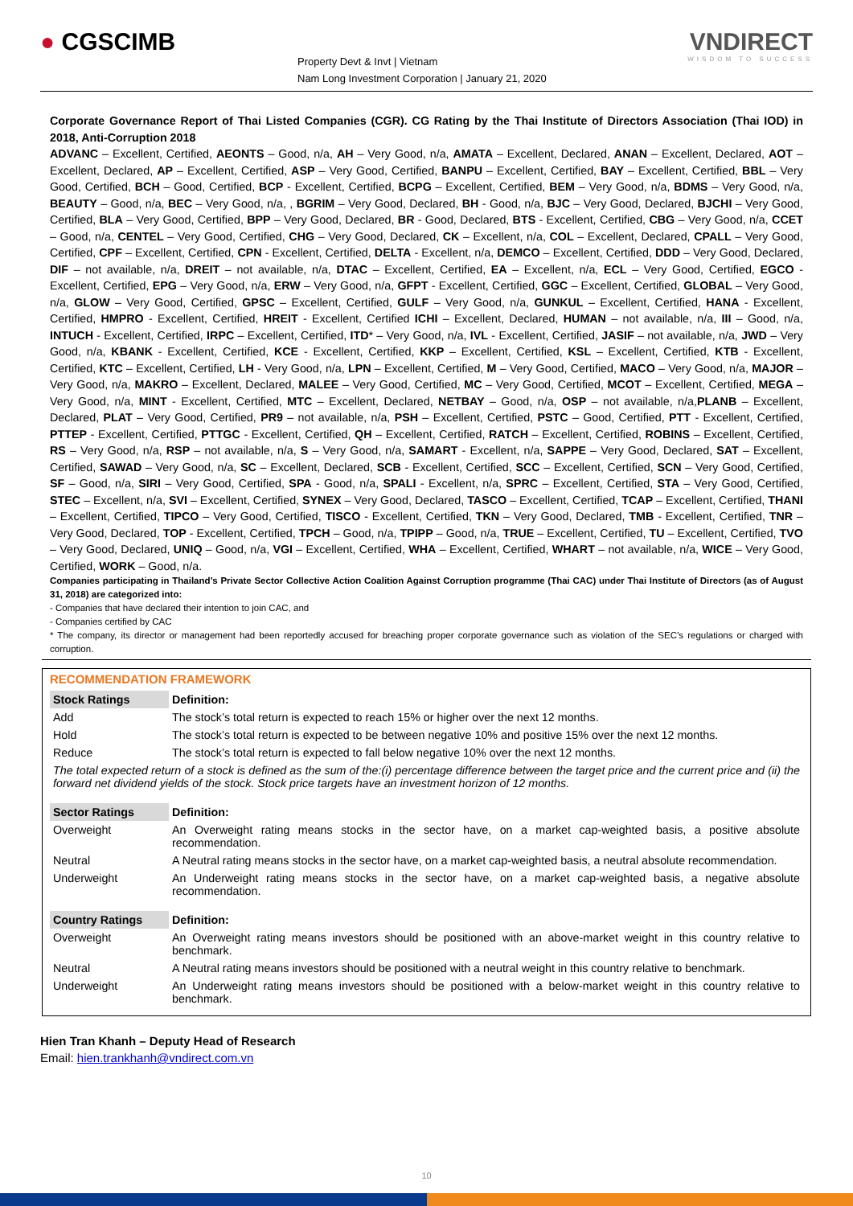● CGSCIMB
Property Devt & Invt | Vietnam
Nam Long Investment Corporation | January 21, 2020
VNDIRECT
WISDOM TO SUCCESS
Corporate Governance Report of Thai Listed Companies (CGR). CG Rating by the Thai Institute of Directors Association (Thai IOD) in 2018, Anti-Corruption 2018
ADVANC – Excellent, Certified, AEONTS – Good, n/a, AH – Very Good, n/a, AMATA – Excellent, Declared, ANAN – Excellent, Declared, AOT – Excellent, Declared, AP – Excellent, Certified, ASP – Very Good, Certified, BANPU – Excellent, Certified, BAY – Excellent, Certified, BBL – Very Good, Certified, BCH – Good, Certified, BCP - Excellent, Certified, BCPG – Excellent, Certified, BEM – Very Good, n/a, BDMS – Very Good, n/a, BEAUTY – Good, n/a, BEC – Very Good, n/a, , BGRIM – Very Good, Declared, BH - Good, n/a, BJC – Very Good, Declared, BJCHI – Very Good, Certified, BLA – Very Good, Certified, BPP – Very Good, Declared, BR - Good, Declared, BTS - Excellent, Certified, CBG – Very Good, n/a, CCET – Good, n/a, CENTEL – Very Good, Certified, CHG – Very Good, Declared, CK – Excellent, n/a, COL – Excellent, Declared, CPALL – Very Good, Certified, CPF – Excellent, Certified, CPN - Excellent, Certified, DELTA - Excellent, n/a, DEMCO – Excellent, Certified, DDD – Very Good, Declared, DIF – not available, n/a, DREIT – not available, n/a, DTAC – Excellent, Certified, EA – Excellent, n/a, ECL – Very Good, Certified, EGCO - Excellent, Certified, EPG – Very Good, n/a, ERW – Very Good, n/a, GFPT - Excellent, Certified, GGC – Excellent, Certified, GLOBAL – Very Good, n/a, GLOW – Very Good, Certified, GPSC – Excellent, Certified, GULF – Very Good, n/a, GUNKUL – Excellent, Certified, HANA - Excellent, Certified, HMPRO - Excellent, Certified, HREIT - Excellent, Certified ICHI – Excellent, Declared, HUMAN – not available, n/a, III – Good, n/a, INTUCH - Excellent, Certified, IRPC – Excellent, Certified, ITD* – Very Good, n/a, IVL - Excellent, Certified, JASIF – not available, n/a, JWD – Very Good, n/a, KBANK - Excellent, Certified, KCE - Excellent, Certified, KKP – Excellent, Certified, KSL – Excellent, Certified, KTB - Excellent, Certified, KTC – Excellent, Certified, LH - Very Good, n/a, LPN – Excellent, Certified, M – Very Good, Certified, MACO – Very Good, n/a, MAJOR – Very Good, n/a, MAKRO – Excellent, Declared, MALEE – Very Good, Certified, MC – Very Good, Certified, MCOT – Excellent, Certified, MEGA – Very Good, n/a, MINT - Excellent, Certified, MTC – Excellent, Declared, NETBAY – Good, n/a, OSP – not available, n/a,PLANB – Excellent, Declared, PLAT – Very Good, Certified, PR9 – not available, n/a, PSH – Excellent, Certified, PSTC – Good, Certified, PTT - Excellent, Certified, PTTEP - Excellent, Certified, PTTGC - Excellent, Certified, QH – Excellent, Certified, RATCH – Excellent, Certified, ROBINS – Excellent, Certified, RS – Very Good, n/a, RSP – not available, n/a, S – Very Good, n/a, SAMART - Excellent, n/a, SAPPE – Very Good, Declared, SAT – Excellent, Certified, SAWAD – Very Good, n/a, SC – Excellent, Declared, SCB - Excellent, Certified, SCC – Excellent, Certified, SCN – Very Good, Certified, SF – Good, n/a, SIRI – Very Good, Certified, SPA - Good, n/a, SPALI - Excellent, n/a, SPRC – Excellent, Certified, STA – Very Good, Certified, STEC – Excellent, n/a, SVI – Excellent, Certified, SYNEX – Very Good, Declared, TASCO – Excellent, Certified, TCAP – Excellent, Certified, THANI – Excellent, Certified, TIPCO – Very Good, Certified, TISCO - Excellent, Certified, TKN – Very Good, Declared, TMB - Excellent, Certified, TNR – Very Good, Declared, TOP - Excellent, Certified, TPCH – Good, n/a, TPIPP – Good, n/a, TRUE – Excellent, Certified, TU – Excellent, Certified, TVO – Very Good, Declared, UNIQ – Good, n/a, VGI – Excellent, Certified, WHA – Excellent, Certified, WHART – not available, n/a, WICE – Very Good, Certified, WORK – Good, n/a.
Companies participating in Thailand’s Private Sector Collective Action Coalition Against Corruption programme (Thai CAC) under Thai Institute of Directors (as of August 31, 2018) are categorized into:
- Companies that have declared their intention to join CAC, and
- Companies certified by CAC
* The company, its director or management had been reportedly accused for breaching proper corporate governance such as violation of the SEC’s regulations or charged with corruption.
RECOMMENDATION FRAMEWORK
| Stock Ratings | Definition: |
| Add | The stock’s total return is expected to reach 15% or higher over the next 12 months. |
| Hold | The stock’s total return is expected to be between negative 10% and positive 15% over the next 12 months. |
| Reduce | The stock’s total return is expected to fall below negative 10% over the next 12 months. |
| The total expected return of a stock is defined as the sum of the:(i) percentage difference between the target price and the current price and (ii) the forward net dividend yields of the stock. Stock price targets have an investment horizon of 12 months. | |
| Sector Ratings | Definition: |
| Overweight | An Overweight rating means stocks in the sector have, on a market cap-weighted basis, a positive absolute recommendation. |
| Neutral | A Neutral rating means stocks in the sector have, on a market cap-weighted basis, a neutral absolute recommendation. |
| Underweight | An Underweight rating means stocks in the sector have, on a market cap-weighted basis, a negative absolute recommendation. |
| Country Ratings | Definition: |
| Overweight | An Overweight rating means investors should be positioned with an above-market weight in this country relative to benchmark. |
| Neutral | A Neutral rating means investors should be positioned with a neutral weight in this country relative to benchmark. |
| Underweight | An Underweight rating means investors should be positioned with a below-market weight in this country relative to benchmark. |
Hien Tran Khanh – Deputy Head of Research
Email: hien.trankhanh@vndirect.com.vn
10